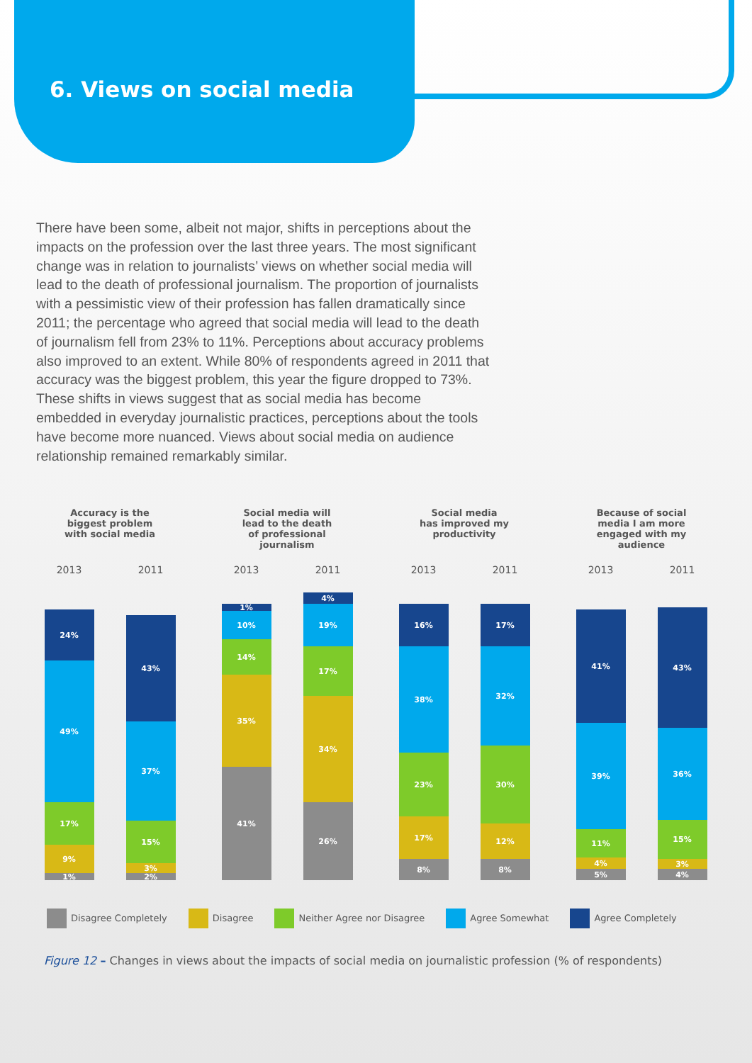6. Views on social media
There have been some, albeit not major, shifts in perceptions about the impacts on the profession over the last three years. The most significant change was in relation to journalists’ views on whether social media will lead to the death of professional journalism. The proportion of journalists with a pessimistic view of their profession has fallen dramatically since 2011; the percentage who agreed that social media will lead to the death of journalism fell from 23% to 11%. Perceptions about accuracy problems also improved to an extent. While 80% of respondents agreed in 2011 that accuracy was the biggest problem, this year the figure dropped to 73%. These shifts in views suggest that as social media has become embedded in everyday journalistic practices, perceptions about the tools have become more nuanced. Views about social media on audience relationship remained remarkably similar.
Accuracy is the
biggest problem
with social media
2013 2011
24%
49%
17%
9%
1%
43%
37%
15%
3%
2%
Social media will
lead to the death
of professional
journalism
2013 2011
1%
10%
14%
35%
41%
4%
19%
17%
34%
26%
Social media
has improved my
productivity
2013 2011
16%
38%
23%
17%
8%
17%
32%
30%
12%
8%
Because of social
media I am more
engaged with my
audience
2013 2011
41%
39%
11%
4%
5%
43%
36%
15%
3%
4%
Disagree Completely Disagree Neither Agree nor Disagree Agree Somewhat Agree Completely
Figure 12 – Changes in views about the impacts of social media on journalistic profession (% of respondents)